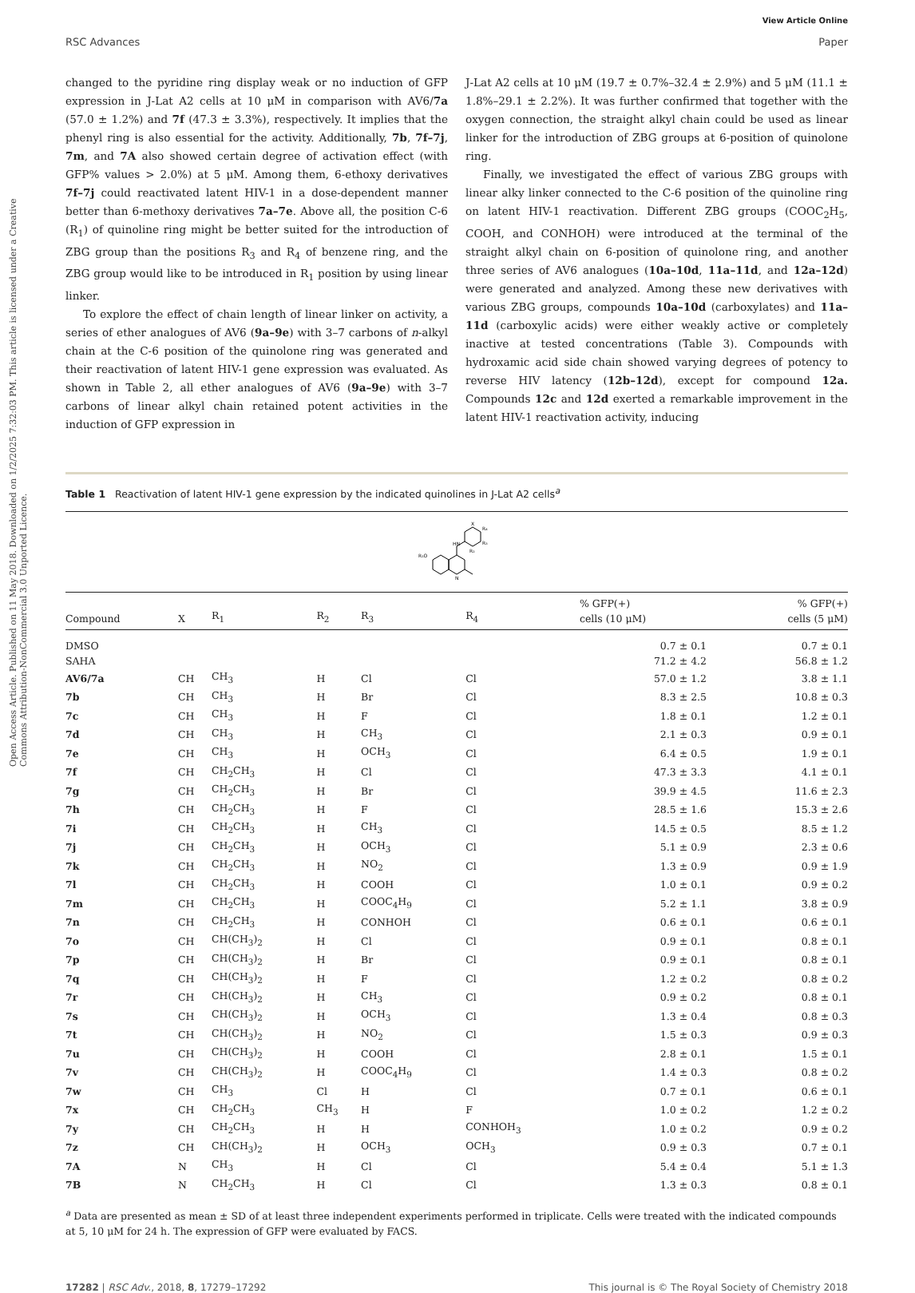Open Access Article. Published on 11 May 2018. Downloaded on 1/2/2025 7:32:03 PM. This article is licensed under a Creative Commons Attribution-NonCommercial 3.0 Unported Licence.
View Article Online
RSC Advances Paper
changed to the pyridine ring display weak or no induction of GFP expression in J-Lat A2 cells at 10 μM in comparison with AV6/7a (57.0 ± 1.2%) and 7f (47.3 ± 3.3%), respectively. It implies that the phenyl ring is also essential for the activity. Additionally, 7b, 7f–7j, 7m, and 7A also showed certain degree of activation effect (with GFP% values > 2.0%) at 5 μM. Among them, 6-ethoxy derivatives 7f–7j could reactivated latent HIV-1 in a dose-dependent manner better than 6-methoxy derivatives 7a–7e. Above all, the position C-6 (R<sub>1</sub>) of quinoline ring might be better suited for the introduction of ZBG group than the positions R<sub>3</sub> and R<sub>4</sub> of benzene ring, and the ZBG group would like to be introduced in R<sub>1</sub> position by using linear linker.
To explore the effect of chain length of linear linker on activity, a series of ether analogues of AV6 (9a–9e) with 3–7 carbons of n-alkyl chain at the C-6 position of the quinolone ring was generated and their reactivation of latent HIV-1 gene expression was evaluated. As shown in Table 2, all ether analogues of AV6 (9a–9e) with 3–7 carbons of linear alkyl chain retained potent activities in the induction of GFP expression in
J-Lat A2 cells at 10 μM (19.7 ± 0.7%–32.4 ± 2.9%) and 5 μM (11.1 ± 1.8%–29.1 ± 2.2%). It was further confirmed that together with the oxygen connection, the straight alkyl chain could be used as linear linker for the introduction of ZBG groups at 6-position of quinolone ring.
Finally, we investigated the effect of various ZBG groups with linear alky linker connected to the C-6 position of the quinoline ring on latent HIV-1 reactivation. Different ZBG groups (COOC<sub>2</sub>H<sub>5</sub>, COOH, and CONHOH) were introduced at the terminal of the straight alkyl chain on 6-position of quinolone ring, and another three series of AV6 analogues (10a–10d, 11a–11d, and 12a–12d) were generated and analyzed. Among these new derivatives with various ZBG groups, compounds 10a–10d (carboxylates) and 11a–11d (carboxylic acids) were either weakly active or completely inactive at tested concentrations (Table 3). Compounds with hydroxamic acid side chain showed varying degrees of potency to reverse HIV latency (12b–12d), except for compound 12a. Compounds 12c and 12d exerted a remarkable improvement in the latent HIV-1 reactivation activity, inducing
Table 1 Reactivation of latent HIV-1 gene expression by the indicated quinolines in J-Lat A2 cells<sup>a</sup>
R₁O
HN
N
X
R₄
R₃
R₂
| Compound | X | R<sub>1</sub> | R<sub>2</sub> | R<sub>3</sub> | R<sub>4</sub> | % GFP(+) cells (10 μM) | % GFP(+) cells (5 μM) |
| --- | --- | --- | --- | --- | --- | --- | --- |
| DMSO | | | | | | 0.7 ± 0.1 | 0.7 ± 0.1 |
| SAHA | | | | | | 71.2 ± 4.2 | 56.8 ± 1.2 |
| AV6/7a | CH | CH<sub>3</sub> | H | Cl | Cl | 57.0 ± 1.2 | 3.8 ± 1.1 |
| 7b | CH | CH<sub>3</sub> | H | Br | Cl | 8.3 ± 2.5 | 10.8 ± 0.3 |
| 7c | CH | CH<sub>3</sub> | H | F | Cl | 1.8 ± 0.1 | 1.2 ± 0.1 |
| 7d | CH | CH<sub>3</sub> | H | CH<sub>3</sub> | Cl | 2.1 ± 0.3 | 0.9 ± 0.1 |
| 7e | CH | CH<sub>3</sub> | H | OCH<sub>3</sub> | Cl | 6.4 ± 0.5 | 1.9 ± 0.1 |
| 7f | CH | CH<sub>2</sub>CH<sub>3</sub> | H | Cl | Cl | 47.3 ± 3.3 | 4.1 ± 0.1 |
| 7g | CH | CH<sub>2</sub>CH<sub>3</sub> | H | Br | Cl | 39.9 ± 4.5 | 11.6 ± 2.3 |
| 7h | CH | CH<sub>2</sub>CH<sub>3</sub> | H | F | Cl | 28.5 ± 1.6 | 15.3 ± 2.6 |
| 7i | CH | CH<sub>2</sub>CH<sub>3</sub> | H | CH<sub>3</sub> | Cl | 14.5 ± 0.5 | 8.5 ± 1.2 |
| 7j | CH | CH<sub>2</sub>CH<sub>3</sub> | H | OCH<sub>3</sub> | Cl | 5.1 ± 0.9 | 2.3 ± 0.6 |
| 7k | CH | CH<sub>2</sub>CH<sub>3</sub> | H | NO<sub>2</sub> | Cl | 1.3 ± 0.9 | 0.9 ± 1.9 |
| 7l | CH | CH<sub>2</sub>CH<sub>3</sub> | H | COOH | Cl | 1.0 ± 0.1 | 0.9 ± 0.2 |
| 7m | CH | CH<sub>2</sub>CH<sub>3</sub> | H | COOC<sub>4</sub>H<sub>9</sub> | Cl | 5.2 ± 1.1 | 3.8 ± 0.9 |
| 7n | CH | CH<sub>2</sub>CH<sub>3</sub> | H | CONHOH | Cl | 0.6 ± 0.1 | 0.6 ± 0.1 |
| 7o | CH | CH(CH<sub>3</sub>)<sub>2</sub> | H | Cl | Cl | 0.9 ± 0.1 | 0.8 ± 0.1 |
| 7p | CH | CH(CH<sub>3</sub>)<sub>2</sub> | H | Br | Cl | 0.9 ± 0.1 | 0.8 ± 0.1 |
| 7q | CH | CH(CH<sub>3</sub>)<sub>2</sub> | H | F | Cl | 1.2 ± 0.2 | 0.8 ± 0.2 |
| 7r | CH | CH(CH<sub>3</sub>)<sub>2</sub> | H | CH<sub>3</sub> | Cl | 0.9 ± 0.2 | 0.8 ± 0.1 |
| 7s | CH | CH(CH<sub>3</sub>)<sub>2</sub> | H | OCH<sub>3</sub> | Cl | 1.3 ± 0.4 | 0.8 ± 0.3 |
| 7t | CH | CH(CH<sub>3</sub>)<sub>2</sub> | H | NO<sub>2</sub> | Cl | 1.5 ± 0.3 | 0.9 ± 0.3 |
| 7u | CH | CH(CH<sub>3</sub>)<sub>2</sub> | H | COOH | Cl | 2.8 ± 0.1 | 1.5 ± 0.1 |
| 7v | CH | CH(CH<sub>3</sub>)<sub>2</sub> | H | COOC<sub>4</sub>H<sub>9</sub> | Cl | 1.4 ± 0.3 | 0.8 ± 0.2 |
| 7w | CH | CH<sub>3</sub> | Cl | H | Cl | 0.7 ± 0.1 | 0.6 ± 0.1 |
| 7x | CH | CH<sub>2</sub>CH<sub>3</sub> | CH<sub>3</sub> | H | F | 1.0 ± 0.2 | 1.2 ± 0.2 |
| 7y | CH | CH<sub>2</sub>CH<sub>3</sub> | H | H | CONHOH<sub>3</sub> | 1.0 ± 0.2 | 0.9 ± 0.2 |
| 7z | CH | CH(CH<sub>3</sub>)<sub>2</sub> | H | OCH<sub>3</sub> | OCH<sub>3</sub> | 0.9 ± 0.3 | 0.7 ± 0.1 |
| 7A | N | CH<sub>3</sub> | H | Cl | Cl | 5.4 ± 0.4 | 5.1 ± 1.3 |
| 7B | N | CH<sub>2</sub>CH<sub>3</sub> | H | Cl | Cl | 1.3 ± 0.3 | 0.8 ± 0.1 |
<sup>a</sup> Data are presented as mean ± SD of at least three independent experiments performed in triplicate. Cells were treated with the indicated compounds at 5, 10 μM for 24 h. The expression of GFP were evaluated by FACS.
17282 | RSC Adv., 2018, 8, 17279–17292 This journal is © The Royal Society of Chemistry 2018